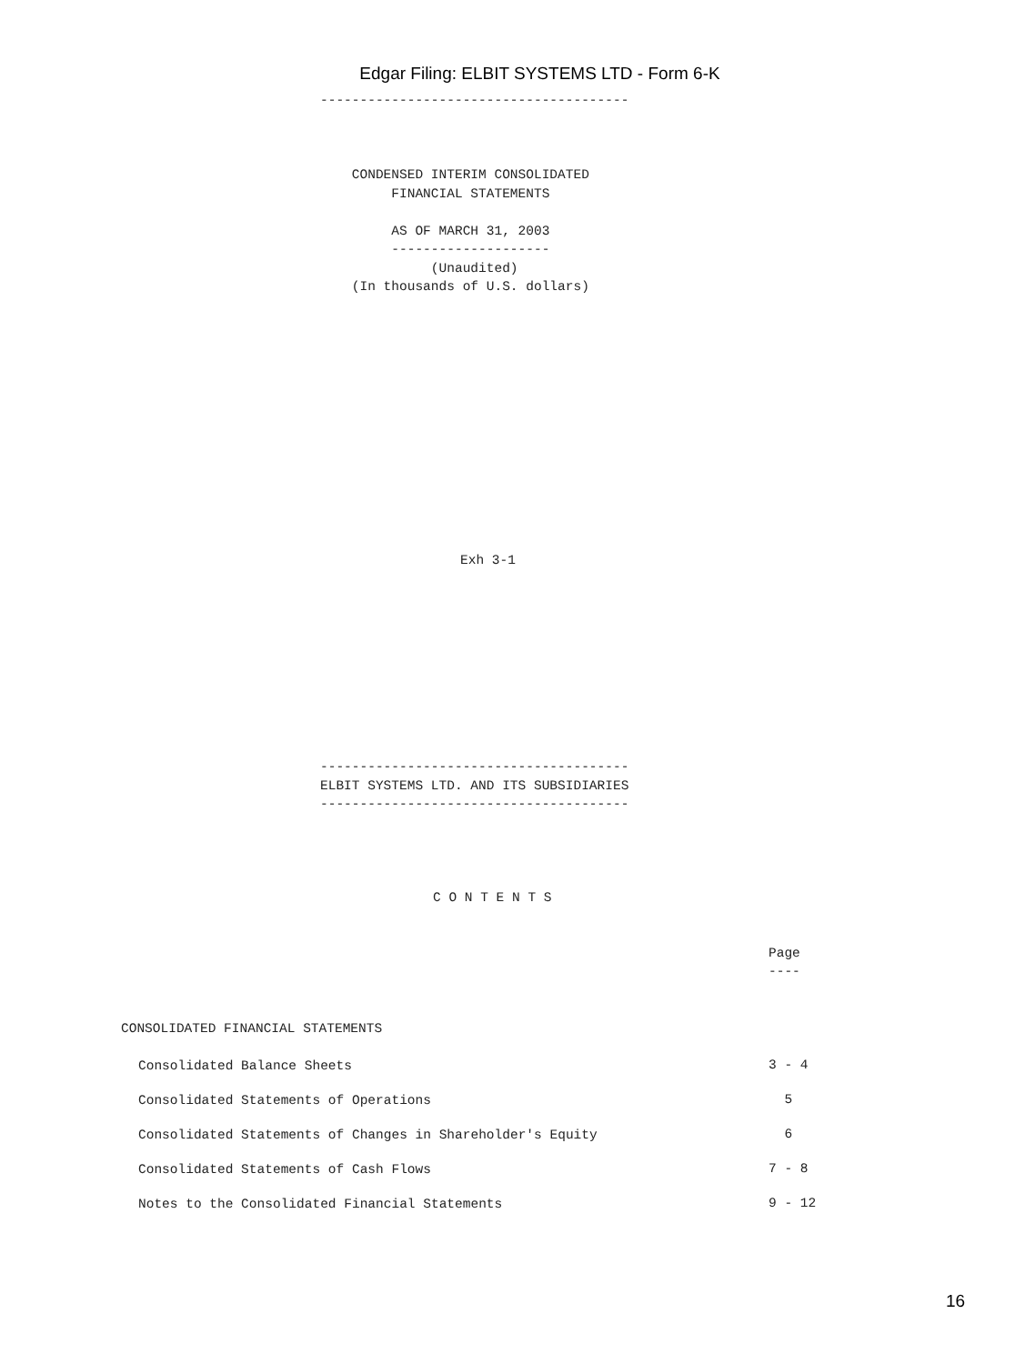Edgar Filing: ELBIT SYSTEMS LTD - Form 6-K
---------------------------------------



    CONDENSED INTERIM CONSOLIDATED
         FINANCIAL STATEMENTS

         AS OF MARCH 31, 2003
         --------------------
              (Unaudited)
    (In thousands of U.S. dollars)
Exh 3-1
---------------------------------------
ELBIT SYSTEMS LTD. AND ITS SUBSIDIARIES
---------------------------------------
C O N T E N T S
| | Page ---- |
| --- | --- |
| CONSOLIDATED FINANCIAL STATEMENTS | |
| Consolidated Balance Sheets | 3 - 4 |
| Consolidated Statements of Operations | 5 |
| Consolidated Statements of Changes in Shareholder's Equity | 6 |
| Consolidated Statements of Cash Flows | 7 - 8 |
| Notes to the Consolidated Financial Statements | 9 - 12 |
16